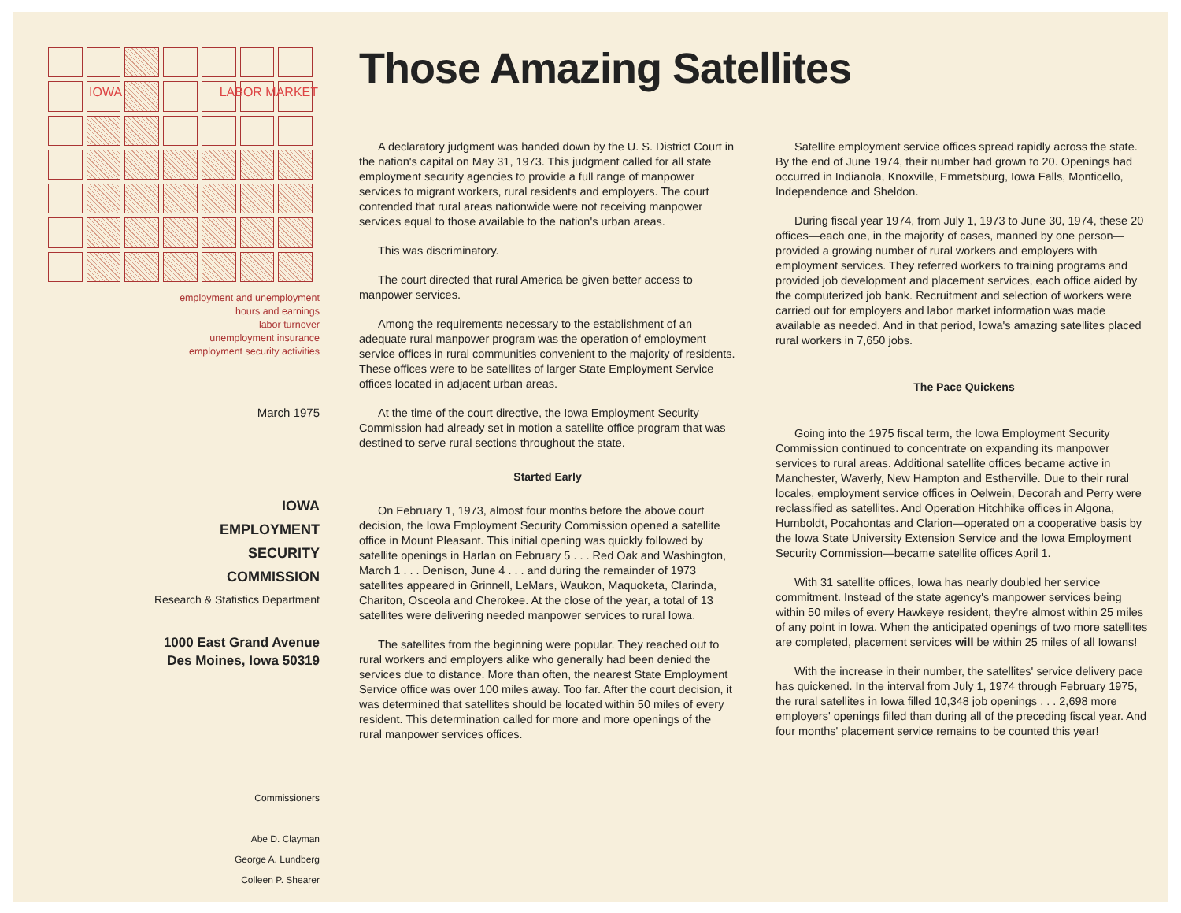IOWA LABOR MARKET
employment and unemployment
hours and earnings
labor turnover
unemployment insurance
employment security activities
March 1975
IOWA
EMPLOYMENT
SECURITY
COMMISSION
Research & Statistics Department
1000 East Grand Avenue
Des Moines, Iowa 50319
Commissioners
Abe D. Clayman
George A. Lundberg
Colleen P. Shearer
Those Amazing Satellites
A declaratory judgment was handed down by the U. S. District Court in the nation's capital on May 31, 1973. This judgment called for all state employment security agencies to provide a full range of manpower services to migrant workers, rural residents and employers. The court contended that rural areas nationwide were not receiving manpower services equal to those available to the nation's urban areas.
This was discriminatory.
The court directed that rural America be given better access to manpower services.
Among the requirements necessary to the establishment of an adequate rural manpower program was the operation of employment service offices in rural communities convenient to the majority of residents. These offices were to be satellites of larger State Employment Service offices located in adjacent urban areas.
At the time of the court directive, the Iowa Employment Security Commission had already set in motion a satellite office program that was destined to serve rural sections throughout the state.
Started Early
On February 1, 1973, almost four months before the above court decision, the Iowa Employment Security Commission opened a satellite office in Mount Pleasant. This initial opening was quickly followed by satellite openings in Harlan on February 5 . . . Red Oak and Washington, March 1 . . . Denison, June 4 . . . and during the remainder of 1973 satellites appeared in Grinnell, LeMars, Waukon, Maquoketa, Clarinda, Chariton, Osceola and Cherokee. At the close of the year, a total of 13 satellites were delivering needed manpower services to rural Iowa.
The satellites from the beginning were popular. They reached out to rural workers and employers alike who generally had been denied the services due to distance. More than often, the nearest State Employment Service office was over 100 miles away. Too far. After the court decision, it was determined that satellites should be located within 50 miles of every resident. This determination called for more and more openings of the rural manpower services offices.
Satellite employment service offices spread rapidly across the state. By the end of June 1974, their number had grown to 20. Openings had occurred in Indianola, Knoxville, Emmetsburg, Iowa Falls, Monticello, Independence and Sheldon.
During fiscal year 1974, from July 1, 1973 to June 30, 1974, these 20 offices—each one, in the majority of cases, manned by one person—provided a growing number of rural workers and employers with employment services. They referred workers to training programs and provided job development and placement services, each office aided by the computerized job bank. Recruitment and selection of workers were carried out for employers and labor market information was made available as needed. And in that period, Iowa's amazing satellites placed rural workers in 7,650 jobs.
The Pace Quickens
Going into the 1975 fiscal term, the Iowa Employment Security Commission continued to concentrate on expanding its manpower services to rural areas. Additional satellite offices became active in Manchester, Waverly, New Hampton and Estherville. Due to their rural locales, employment service offices in Oelwein, Decorah and Perry were reclassified as satellites. And Operation Hitchhike offices in Algona, Humboldt, Pocahontas and Clarion—operated on a cooperative basis by the Iowa State University Extension Service and the Iowa Employment Security Commission—became satellite offices April 1.
With 31 satellite offices, Iowa has nearly doubled her service commitment. Instead of the state agency's manpower services being within 50 miles of every Hawkeye resident, they're almost within 25 miles of any point in Iowa. When the anticipated openings of two more satellites are completed, placement services will be within 25 miles of all Iowans!
With the increase in their number, the satellites' service delivery pace has quickened. In the interval from July 1, 1974 through February 1975, the rural satellites in Iowa filled 10,348 job openings . . . 2,698 more employers' openings filled than during all of the preceding fiscal year. And four months' placement service remains to be counted this year!